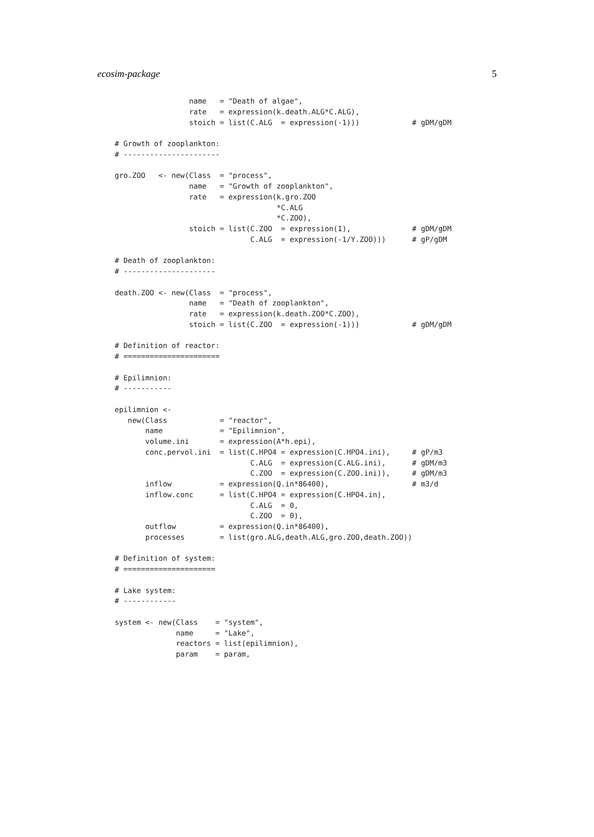ecosim-package 5
                 name   = "Death of algae",
                 rate   = expression(k.death.ALG*C.ALG),
                 stoich = list(C.ALG  = expression(-1)))            # gDM/gDM

# Growth of zooplankton:
# ----------------------

gro.ZOO   <- new(Class  = "process",
                 name   = "Growth of zooplankton",
                 rate   = expression(k.gro.ZOO
                                     *C.ALG
                                     *C.ZOO),
                 stoich = list(C.ZOO  = expression(1),              # gDM/gDM
                               C.ALG  = expression(-1/Y.ZOO)))      # gP/gDM

# Death of zooplankton:
# ---------------------

death.ZOO <- new(Class  = "process",
                 name   = "Death of zooplankton",
                 rate   = expression(k.death.ZOO*C.ZOO),
                 stoich = list(C.ZOO  = expression(-1)))            # gDM/gDM

# Definition of reactor:
# ======================

# Epilimnion:
# -----------

epilimnion <-
   new(Class            = "reactor",
       name             = "Epilimnion",
       volume.ini       = expression(A*h.epi),
       conc.pervol.ini  = list(C.HPO4 = expression(C.HPO4.ini),     # gP/m3
                               C.ALG  = expression(C.ALG.ini),      # gDM/m3
                               C.ZOO  = expression(C.ZOO.ini)),     # gDM/m3
       inflow           = expression(Q.in*86400),                   # m3/d
       inflow.conc      = list(C.HPO4 = expression(C.HPO4.in),
                               C.ALG  = 0,
                               C.ZOO  = 0),
       outflow          = expression(Q.in*86400),
       processes        = list(gro.ALG,death.ALG,gro.ZOO,death.ZOO))

# Definition of system:
# =====================

# Lake system:
# ------------

system <- new(Class    = "system",
              name     = "Lake",
              reactors = list(epilimnion),
              param    = param,